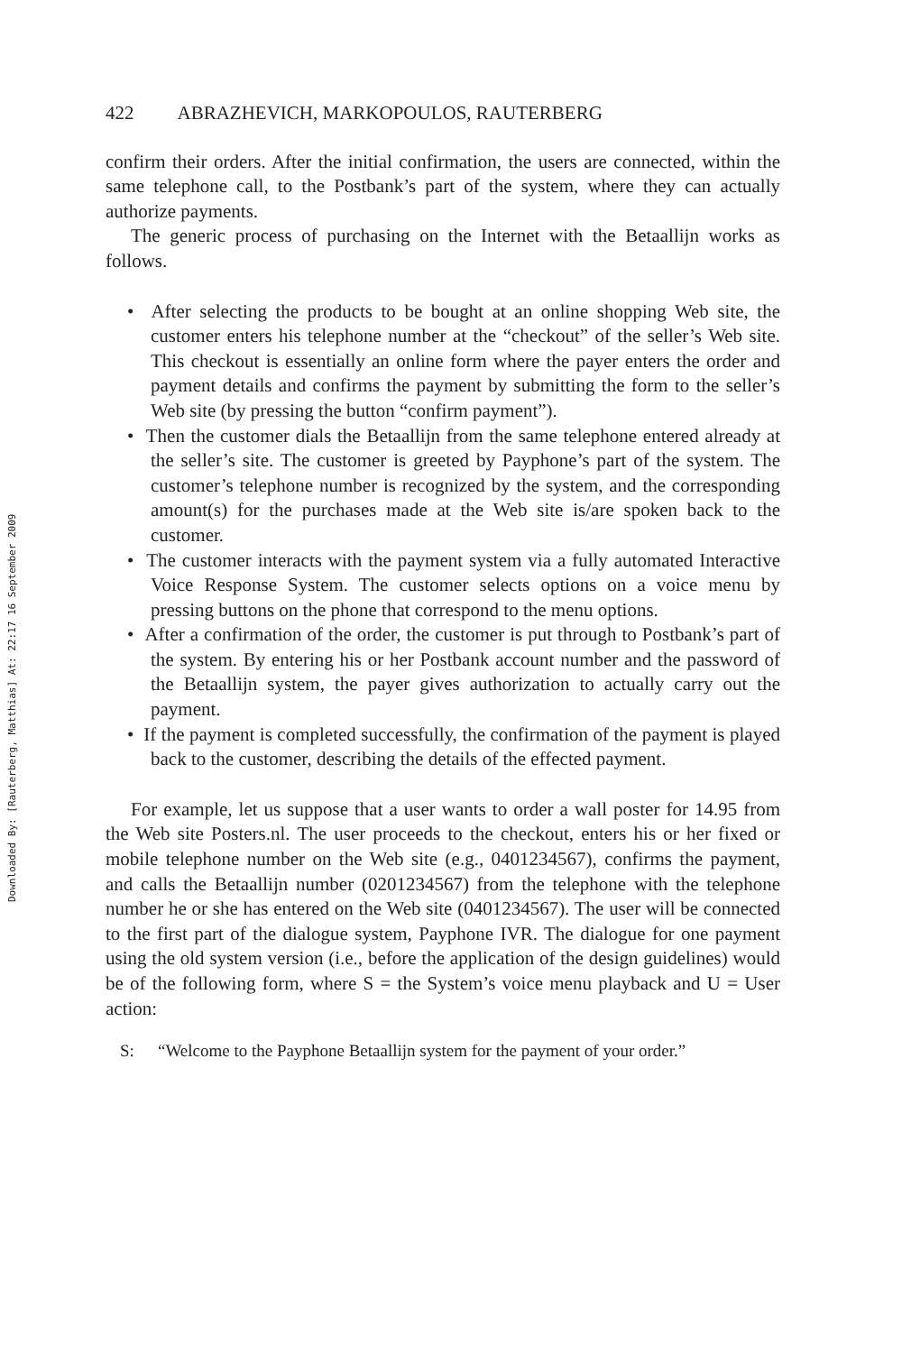Downloaded By: [Rauterberg, Matthias] At: 22:17 16 September 2009
422 ABRAZHEVICH, MARKOPOULOS, RAUTERBERG
confirm their orders. After the initial confirmation, the users are connected, within the same telephone call, to the Postbank’s part of the system, where they can actually authorize payments.
The generic process of purchasing on the Internet with the Betaallijn works as follows.
• After selecting the products to be bought at an online shopping Web site, the customer enters his telephone number at the “checkout” of the seller’s Web site. This checkout is essentially an online form where the payer enters the order and payment details and confirms the payment by submitting the form to the seller’s Web site (by pressing the button “confirm payment”).
• Then the customer dials the Betaallijn from the same telephone entered already at the seller’s site. The customer is greeted by Payphone’s part of the system. The customer’s telephone number is recognized by the system, and the corresponding amount(s) for the purchases made at the Web site is/are spoken back to the customer.
• The customer interacts with the payment system via a fully automated Interactive Voice Response System. The customer selects options on a voice menu by pressing buttons on the phone that correspond to the menu options.
• After a confirmation of the order, the customer is put through to Postbank’s part of the system. By entering his or her Postbank account number and the password of the Betaallijn system, the payer gives authorization to actually carry out the payment.
• If the payment is completed successfully, the confirmation of the payment is played back to the customer, describing the details of the effected payment.
For example, let us suppose that a user wants to order a wall poster for 14.95 from the Web site Posters.nl. The user proceeds to the checkout, enters his or her fixed or mobile telephone number on the Web site (e.g., 0401234567), confirms the payment, and calls the Betaallijn number (0201234567) from the telephone with the telephone number he or she has entered on the Web site (0401234567). The user will be connected to the first part of the dialogue system, Payphone IVR. The dialogue for one payment using the old system version (i.e., before the application of the design guidelines) would be of the following form, where S = the System’s voice menu playback and U = User action:
S: “Welcome to the Payphone Betaallijn system for the payment of your order.”